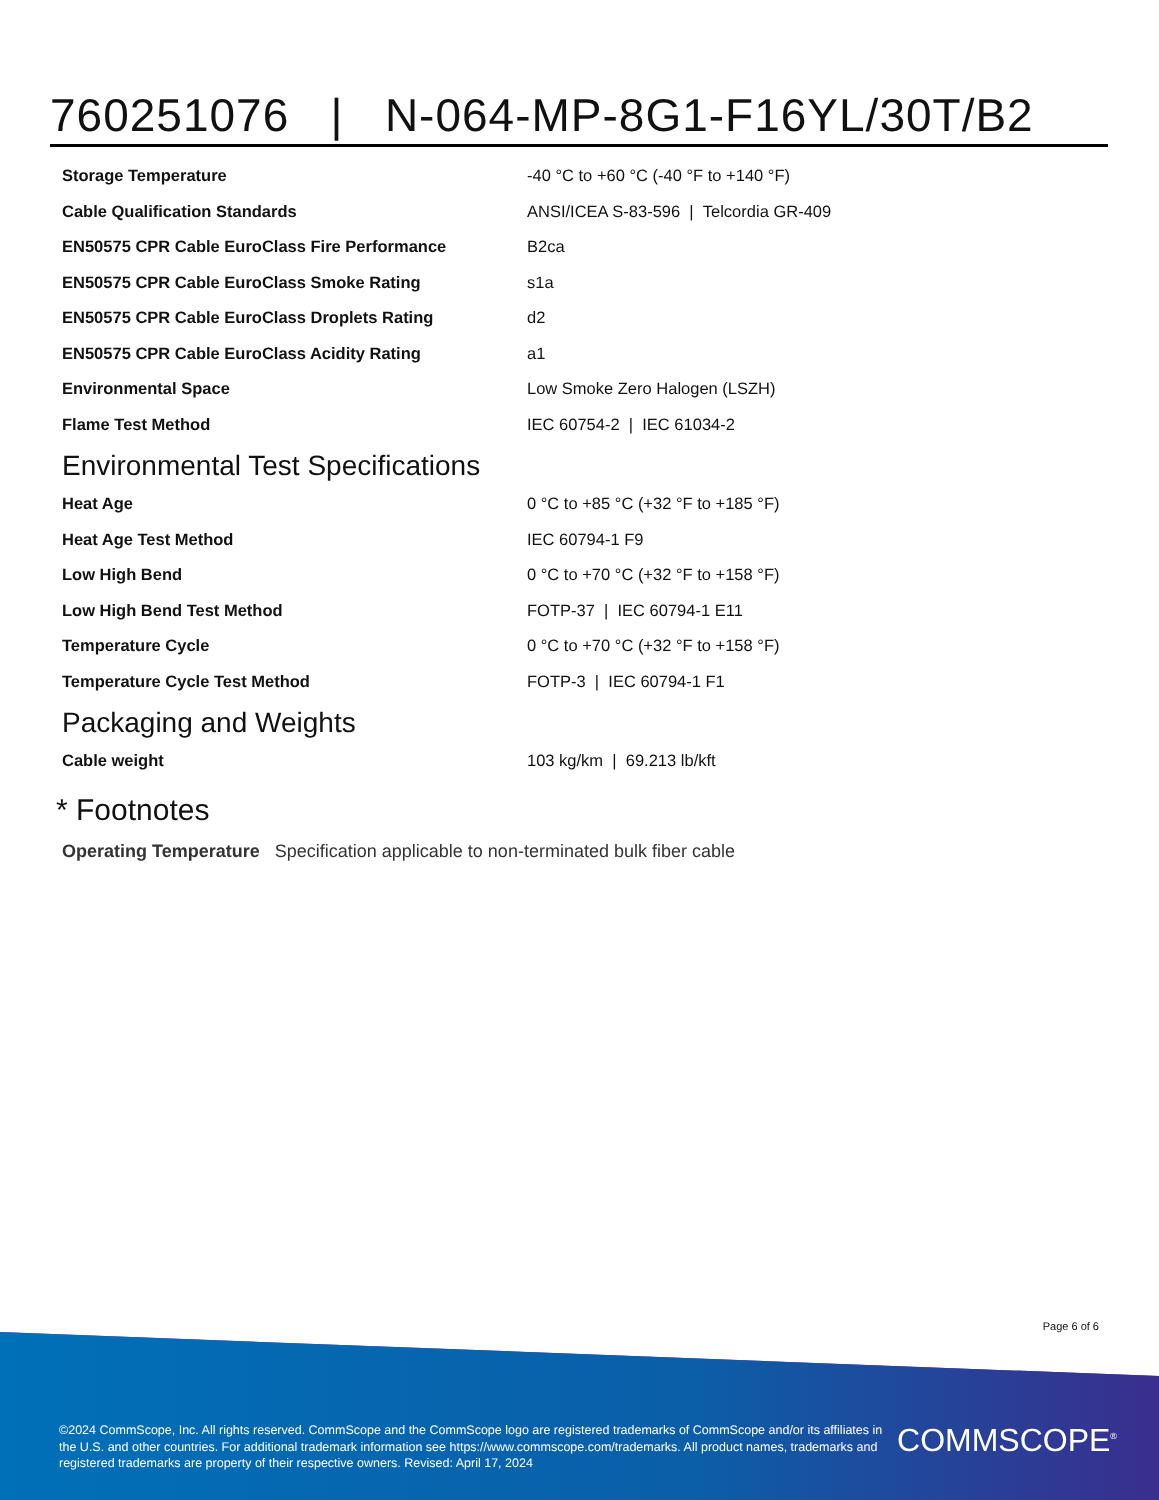760251076 | N-064-MP-8G1-F16YL/30T/B2
| Storage Temperature | -40 °C to +60 °C (-40 °F to +140 °F) |
| Cable Qualification Standards | ANSI/ICEA S-83-596 / Telcordia GR-409 |
| EN50575 CPR Cable EuroClass Fire Performance | B2ca |
| EN50575 CPR Cable EuroClass Smoke Rating | s1a |
| EN50575 CPR Cable EuroClass Droplets Rating | d2 |
| EN50575 CPR Cable EuroClass Acidity Rating | a1 |
| Environmental Space | Low Smoke Zero Halogen (LSZH) |
| Flame Test Method | IEC 60754-2 / IEC 61034-2 |
Environmental Test Specifications
| Heat Age | 0 °C to +85 °C (+32 °F to +185 °F) |
| Heat Age Test Method | IEC 60794-1 F9 |
| Low High Bend | 0 °C to +70 °C (+32 °F to +158 °F) |
| Low High Bend Test Method | FOTP-37 / IEC 60794-1 E11 |
| Temperature Cycle | 0 °C to +70 °C (+32 °F to +158 °F) |
| Temperature Cycle Test Method | FOTP-3 / IEC 60794-1 F1 |
Packaging and Weights
| Cable weight | 103 kg/km / 69.213 lb/kft |
* Footnotes
Operating Temperature Specification applicable to non-terminated bulk fiber cable
Page 6 of 6
©2024 CommScope, Inc. All rights reserved. CommScope and the CommScope logo are registered trademarks of CommScope and/or its affiliates in the U.S. and other countries. For additional trademark information see https://www.commscope.com/trademarks. All product names, trademarks and registered trademarks are property of their respective owners. Revised: April 17, 2024
COMMSCOPE<sup>®</sup>